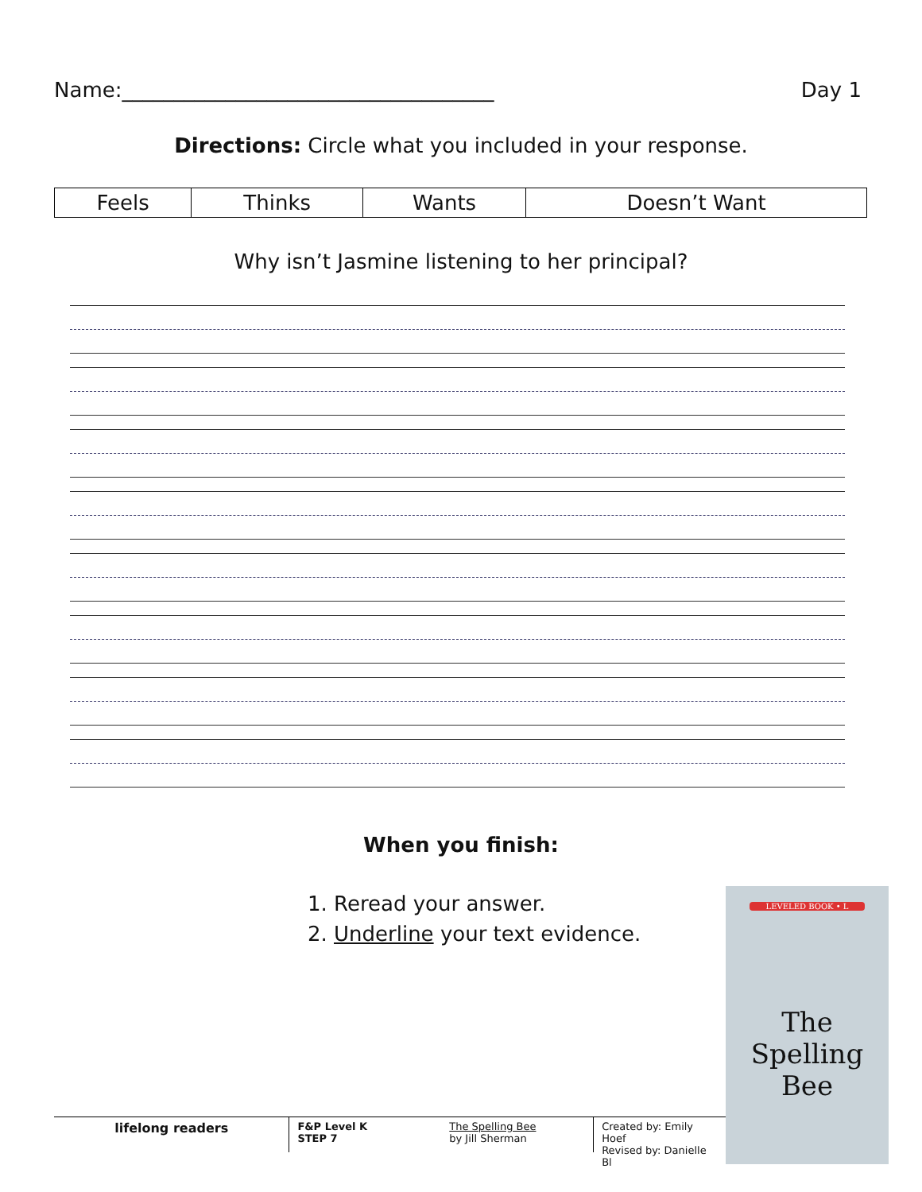Name:____________________________________ Day 1
Directions: Circle what you included in your response.
| Feels | Thinks | Wants | Doesn’t Want |
Why isn’t Jasmine listening to her principal?
When you finish:
1. Reread your answer.
2. Underline your text evidence.
LEVELED BOOK • L
The
Spelling
Bee
lifelong readers
F&P Level K
STEP 7
The Spelling Bee
by Jill Sherman
Created by: Emily Hoef
Revised by: Danielle Bl